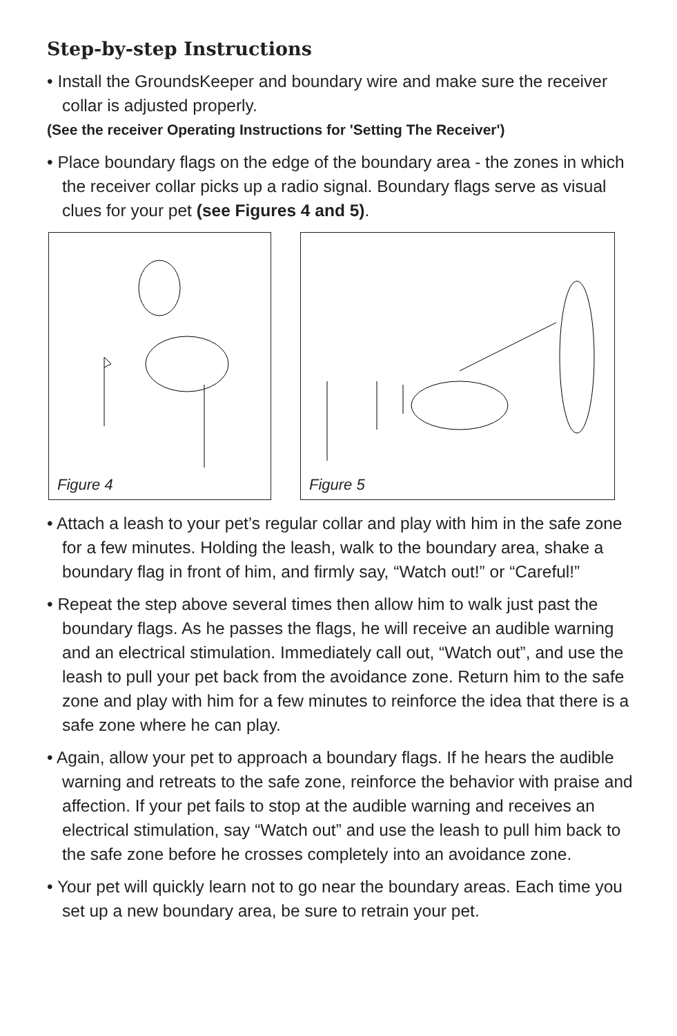Step-by-step Instructions
• Install the GroundsKeeper and boundary wire and make sure the receiver collar is adjusted properly.
(See the receiver Operating Instructions for 'Setting The Receiver')
• Place boundary flags on the edge of the boundary area - the zones in which the receiver collar picks up a radio signal. Boundary flags serve as visual clues for your pet (see Figures 4 and 5).
Figure 4
Figure 5
• Attach a leash to your pet’s regular collar and play with him in the safe zone for a few minutes. Holding the leash, walk to the boundary area, shake a boundary flag in front of him, and firmly say, “Watch out!” or “Careful!”
• Repeat the step above several times then allow him to walk just past the boundary flags. As he passes the flags, he will receive an audible warning and an electrical stimulation. Immediately call out, “Watch out”, and use the leash to pull your pet back from the avoidance zone. Return him to the safe zone and play with him for a few minutes to reinforce the idea that there is a safe zone where he can play.
• Again, allow your pet to approach a boundary flags. If he hears the audible warning and retreats to the safe zone, reinforce the behavior with praise and affection. If your pet fails to stop at the audible warning and receives an electrical stimulation, say “Watch out” and use the leash to pull him back to the safe zone before he crosses completely into an avoidance zone.
• Your pet will quickly learn not to go near the boundary areas. Each time you set up a new boundary area, be sure to retrain your pet.